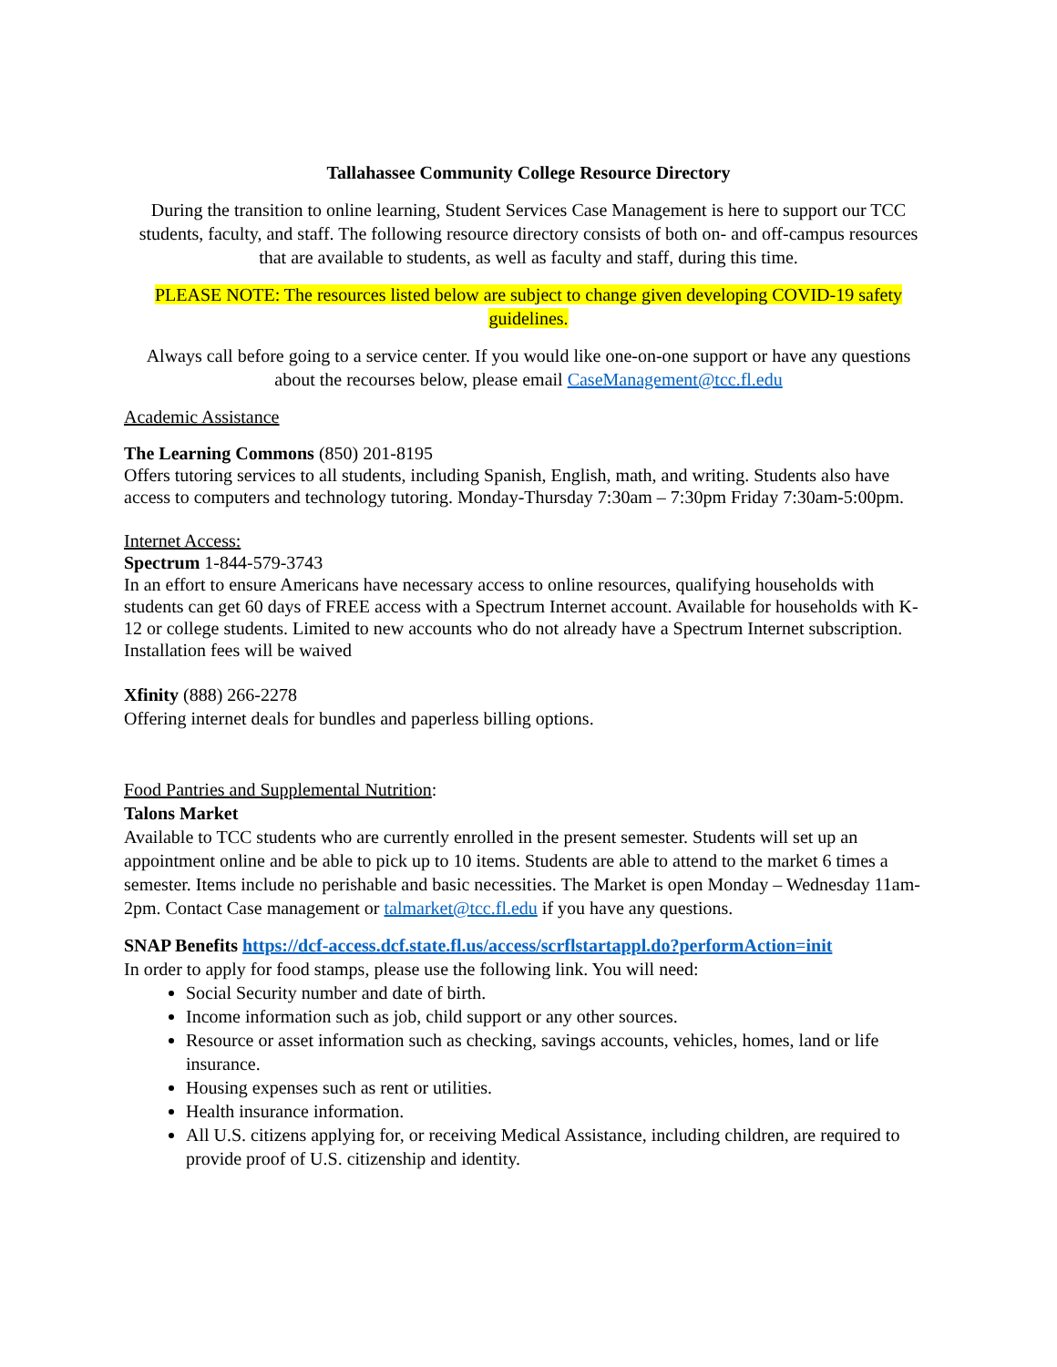Tallahassee Community College Resource Directory
During the transition to online learning, Student Services Case Management is here to support our TCC students, faculty, and staff. The following resource directory consists of both on- and off-campus resources that are available to students, as well as faculty and staff, during this time.
PLEASE NOTE: The resources listed below are subject to change given developing COVID-19 safety guidelines.
Always call before going to a service center. If you would like one-on-one support or have any questions about the recourses below, please email CaseManagement@tcc.fl.edu
Academic Assistance
The Learning Commons (850) 201-8195
Offers tutoring services to all students, including Spanish, English, math, and writing. Students also have access to computers and technology tutoring. Monday-Thursday 7:30am – 7:30pm Friday 7:30am-5:00pm.
Internet Access:
Spectrum 1-844-579-3743
In an effort to ensure Americans have necessary access to online resources, qualifying households with students can get 60 days of FREE access with a Spectrum Internet account. Available for households with K-12 or college students. Limited to new accounts who do not already have a Spectrum Internet subscription. Installation fees will be waived
Xfinity (888) 266-2278
Offering internet deals for bundles and paperless billing options.
Food Pantries and Supplemental Nutrition:
Talons Market
Available to TCC students who are currently enrolled in the present semester. Students will set up an appointment online and be able to pick up to 10 items. Students are able to attend to the market 6 times a semester. Items include no perishable and basic necessities. The Market is open Monday – Wednesday 11am-2pm. Contact Case management or talmarket@tcc.fl.edu if you have any questions.
SNAP Benefits https://dcf-access.dcf.state.fl.us/access/scrflstartappl.do?performAction=init
In order to apply for food stamps, please use the following link. You will need:
Social Security number and date of birth.
Income information such as job, child support or any other sources.
Resource or asset information such as checking, savings accounts, vehicles, homes, land or life insurance.
Housing expenses such as rent or utilities.
Health insurance information.
All U.S. citizens applying for, or receiving Medical Assistance, including children, are required to provide proof of U.S. citizenship and identity.